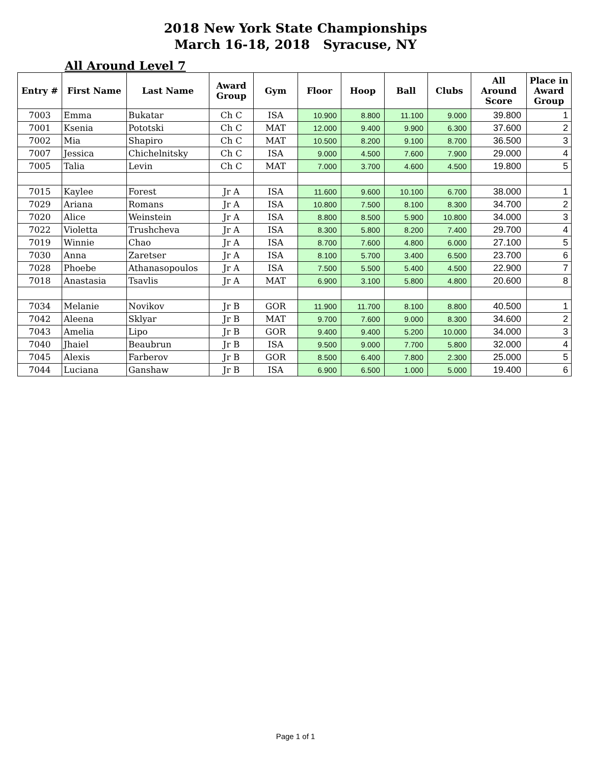2018 New York State Championships
March 16-18, 2018 Syracuse, NY
All Around Level 7
| Entry # | First Name | Last Name | Award Group | Gym | Floor | Hoop | Ball | Clubs | All Around Score | Place in Award Group |
| --- | --- | --- | --- | --- | --- | --- | --- | --- | --- | --- |
| 7003 | Emma | Bukatar | Ch C | ISA | 10.900 | 8.800 | 11.100 | 9.000 | 39.800 | 1 |
| 7001 | Ksenia | Pototski | Ch C | MAT | 12.000 | 9.400 | 9.900 | 6.300 | 37.600 | 2 |
| 7002 | Mia | Shapiro | Ch C | MAT | 10.500 | 8.200 | 9.100 | 8.700 | 36.500 | 3 |
| 7007 | Jessica | Chichelnitsky | Ch C | ISA | 9.000 | 4.500 | 7.600 | 7.900 | 29.000 | 4 |
| 7005 | Talia | Levin | Ch C | MAT | 7.000 | 3.700 | 4.600 | 4.500 | 19.800 | 5 |
| 7015 | Kaylee | Forest | Jr A | ISA | 11.600 | 9.600 | 10.100 | 6.700 | 38.000 | 1 |
| 7029 | Ariana | Romans | Jr A | ISA | 10.800 | 7.500 | 8.100 | 8.300 | 34.700 | 2 |
| 7020 | Alice | Weinstein | Jr A | ISA | 8.800 | 8.500 | 5.900 | 10.800 | 34.000 | 3 |
| 7022 | Violetta | Trushcheva | Jr A | ISA | 8.300 | 5.800 | 8.200 | 7.400 | 29.700 | 4 |
| 7019 | Winnie | Chao | Jr A | ISA | 8.700 | 7.600 | 4.800 | 6.000 | 27.100 | 5 |
| 7030 | Anna | Zaretser | Jr A | ISA | 8.100 | 5.700 | 3.400 | 6.500 | 23.700 | 6 |
| 7028 | Phoebe | Athanasopoulos | Jr A | ISA | 7.500 | 5.500 | 5.400 | 4.500 | 22.900 | 7 |
| 7018 | Anastasia | Tsavlis | Jr A | MAT | 6.900 | 3.100 | 5.800 | 4.800 | 20.600 | 8 |
| 7034 | Melanie | Novikov | Jr B | GOR | 11.900 | 11.700 | 8.100 | 8.800 | 40.500 | 1 |
| 7042 | Aleena | Sklyar | Jr B | MAT | 9.700 | 7.600 | 9.000 | 8.300 | 34.600 | 2 |
| 7043 | Amelia | Lipo | Jr B | GOR | 9.400 | 9.400 | 5.200 | 10.000 | 34.000 | 3 |
| 7040 | Jhaiel | Beaubrun | Jr B | ISA | 9.500 | 9.000 | 7.700 | 5.800 | 32.000 | 4 |
| 7045 | Alexis | Farberov | Jr B | GOR | 8.500 | 6.400 | 7.800 | 2.300 | 25.000 | 5 |
| 7044 | Luciana | Ganshaw | Jr B | ISA | 6.900 | 6.500 | 1.000 | 5.000 | 19.400 | 6 |
Page 1 of 1